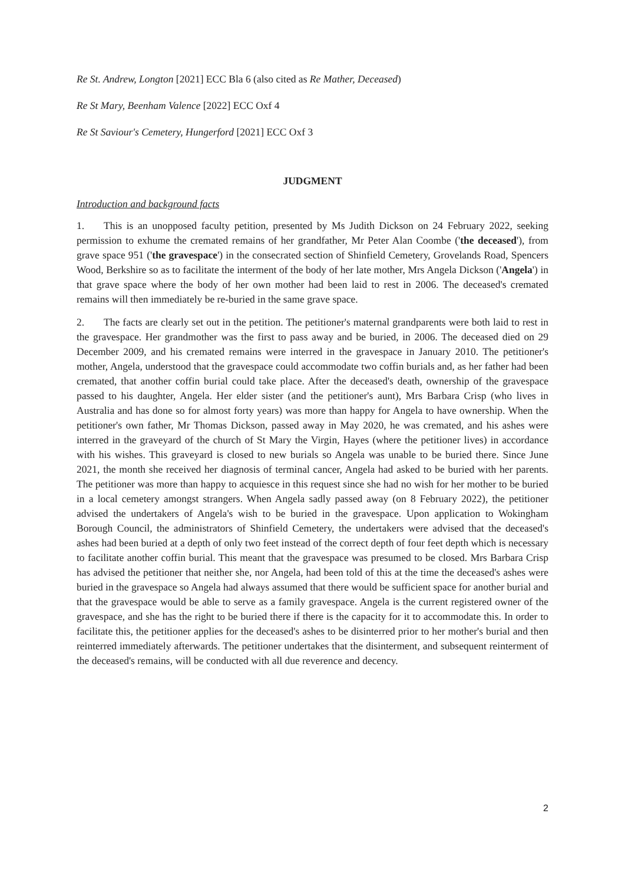Re St. Andrew, Longton [2021] ECC Bla 6 (also cited as Re Mather, Deceased)
Re St Mary, Beenham Valence [2022] ECC Oxf 4
Re St Saviour's Cemetery, Hungerford [2021] ECC Oxf 3
JUDGMENT
Introduction and background facts
1. This is an unopposed faculty petition, presented by Ms Judith Dickson on 24 February 2022, seeking permission to exhume the cremated remains of her grandfather, Mr Peter Alan Coombe ('the deceased'), from grave space 951 ('the gravespace') in the consecrated section of Shinfield Cemetery, Grovelands Road, Spencers Wood, Berkshire so as to facilitate the interment of the body of her late mother, Mrs Angela Dickson ('Angela') in that grave space where the body of her own mother had been laid to rest in 2006. The deceased's cremated remains will then immediately be re-buried in the same grave space.
2. The facts are clearly set out in the petition. The petitioner's maternal grandparents were both laid to rest in the gravespace. Her grandmother was the first to pass away and be buried, in 2006. The deceased died on 29 December 2009, and his cremated remains were interred in the gravespace in January 2010. The petitioner's mother, Angela, understood that the gravespace could accommodate two coffin burials and, as her father had been cremated, that another coffin burial could take place. After the deceased's death, ownership of the gravespace passed to his daughter, Angela. Her elder sister (and the petitioner's aunt), Mrs Barbara Crisp (who lives in Australia and has done so for almost forty years) was more than happy for Angela to have ownership. When the petitioner's own father, Mr Thomas Dickson, passed away in May 2020, he was cremated, and his ashes were interred in the graveyard of the church of St Mary the Virgin, Hayes (where the petitioner lives) in accordance with his wishes. This graveyard is closed to new burials so Angela was unable to be buried there. Since June 2021, the month she received her diagnosis of terminal cancer, Angela had asked to be buried with her parents. The petitioner was more than happy to acquiesce in this request since she had no wish for her mother to be buried in a local cemetery amongst strangers. When Angela sadly passed away (on 8 February 2022), the petitioner advised the undertakers of Angela's wish to be buried in the gravespace. Upon application to Wokingham Borough Council, the administrators of Shinfield Cemetery, the undertakers were advised that the deceased's ashes had been buried at a depth of only two feet instead of the correct depth of four feet depth which is necessary to facilitate another coffin burial. This meant that the gravespace was presumed to be closed. Mrs Barbara Crisp has advised the petitioner that neither she, nor Angela, had been told of this at the time the deceased's ashes were buried in the gravespace so Angela had always assumed that there would be sufficient space for another burial and that the gravespace would be able to serve as a family gravespace. Angela is the current registered owner of the gravespace, and she has the right to be buried there if there is the capacity for it to accommodate this. In order to facilitate this, the petitioner applies for the deceased's ashes to be disinterred prior to her mother's burial and then reinterred immediately afterwards. The petitioner undertakes that the disinterment, and subsequent reinterment of the deceased's remains, will be conducted with all due reverence and decency.
2